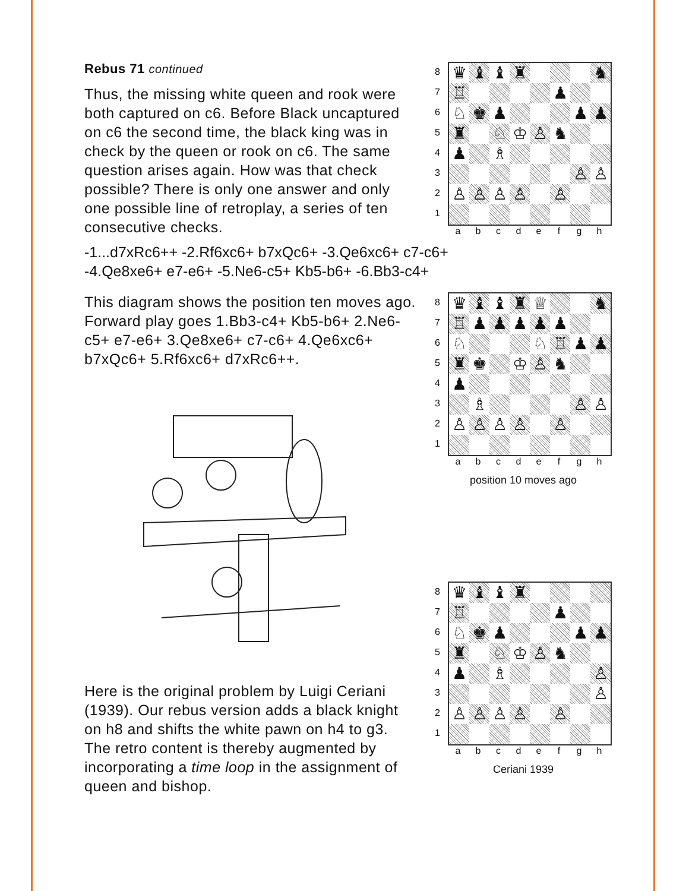Rebus 71 continued
Thus, the missing white queen and rook were both captured on c6. Before Black uncaptured on c6 the second time, the black king was in check by the queen or rook on c6. The same question arises again. How was that check possible? There is only one answer and only one possible line of retroplay, a series of ten consecutive checks.
8
7
6
5
4
3
2
1
| ♛ | ♝ | ♝ | ♜ | | | | ♞ |
| ♖ | | | | | ♟ | | |
| ♘ | ♚ | ♟ | | | | ♟ | ♟ |
| ♜ | | ♘ | ♔ | ♙ | ♞ | | |
| ♟ | | ♗ | | | | | |
| | | | | | | ♙ | ♙ |
| ♙ | ♙ | ♙ | ♙ | | ♙ | | |
a b c d e f g h
-1...d7xRc6++ -2.Rf6xc6+ b7xQc6+ -3.Qe6xc6+ c7-c6+
-4.Qe8xe6+ e7-e6+ -5.Ne6-c5+ Kb5-b6+ -6.Bb3-c4+
This diagram shows the position ten moves ago. Forward play goes 1.Bb3-c4+ Kb5-b6+ 2.Ne6-c5+ e7-e6+ 3.Qe8xe6+ c7-c6+ 4.Qe6xc6+ b7xQc6+ 5.Rf6xc6+ d7xRc6++.
Here is the original problem by Luigi Ceriani (1939). Our rebus version adds a black knight on h8 and shifts the white pawn on h4 to g3. The retro content is thereby augmented by incorporating a time loop in the assignment of queen and bishop.
8
7
6
5
4
3
2
1
| ♛ | ♝ | ♝ | ♜ | ♕ | | | ♞ |
| ♖ | ♟ | ♟ | ♟ | ♟ | ♟ | | |
| ♘ | | | | ♘ | ♖ | ♟ | ♟ |
| ♜ | ♚ | | ♔ | ♙ | ♞ | | |
| ♟ | | | | | | | |
| | ♗ | | | | | ♙ | ♙ |
| ♙ | ♙ | ♙ | ♙ | | ♙ | | |
a b c d e f g h
position 10 moves ago
8
7
6
5
4
3
2
1
| ♛ | ♝ | ♝ | ♜ | | | | |
| ♖ | | | | | ♟ | | |
| ♘ | ♚ | ♟ | | | | ♟ | ♟ |
| ♜ | | ♘ | ♔ | ♙ | ♞ | | |
| ♟ | | ♗ | | | | | ♙ |
| | | | | | | | ♙ |
| ♙ | ♙ | ♙ | ♙ | | ♙ | | |
a b c d e f g h
Ceriani 1939